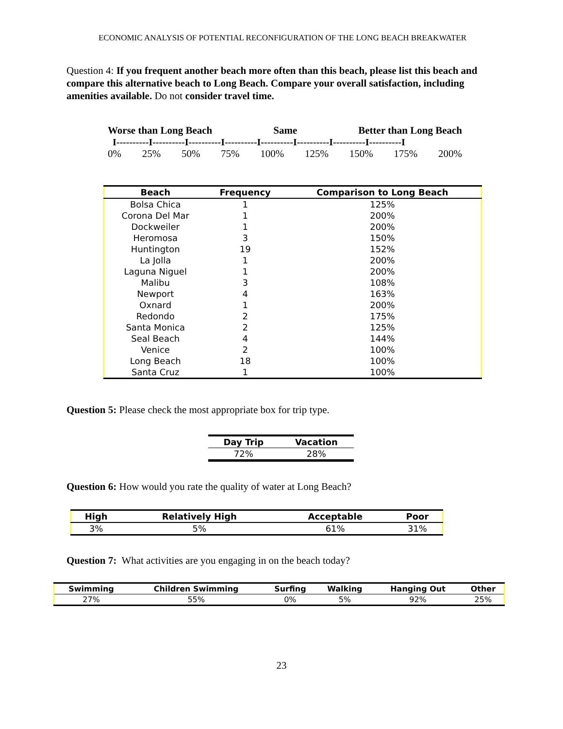ECONOMIC ANALYSIS OF POTENTIAL RECONFIGURATION OF THE LONG BEACH BREAKWATER
Question 4: If you frequent another beach more often than this beach, please list this beach and compare this alternative beach to Long Beach. Compare your overall satisfaction, including amenities available. Do not consider travel time.
Worse than Long Beach Same Better than Long Beach
I----------I----------I----------I----------I----------I----------I----------I----------I
0% 25% 50% 75% 100% 125% 150% 175% 200%
| Beach | Frequency | Comparison to Long Beach |
| --- | --- | --- |
| Bolsa Chica | 1 | 125% |
| Corona Del Mar | 1 | 200% |
| Dockweiler | 1 | 200% |
| Heromosa | 3 | 150% |
| Huntington | 19 | 152% |
| La Jolla | 1 | 200% |
| Laguna Niguel | 1 | 200% |
| Malibu | 3 | 108% |
| Newport | 4 | 163% |
| Oxnard | 1 | 200% |
| Redondo | 2 | 175% |
| Santa Monica | 2 | 125% |
| Seal Beach | 4 | 144% |
| Venice | 2 | 100% |
| Long Beach | 18 | 100% |
| Santa Cruz | 1 | 100% |
Question 5: Please check the most appropriate box for trip type.
| Day Trip | Vacation |
| --- | --- |
| 72% | 28% |
Question 6: How would you rate the quality of water at Long Beach?
| High | Relatively High | Acceptable | Poor |
| --- | --- | --- | --- |
| 3% | 5% | 61% | 31% |
Question 7: What activities are you engaging in on the beach today?
| Swimming | Children Swimming | Surfing | Walking | Hanging Out | Other |
| --- | --- | --- | --- | --- | --- |
| 27% | 55% | 0% | 5% | 92% | 25% |
23